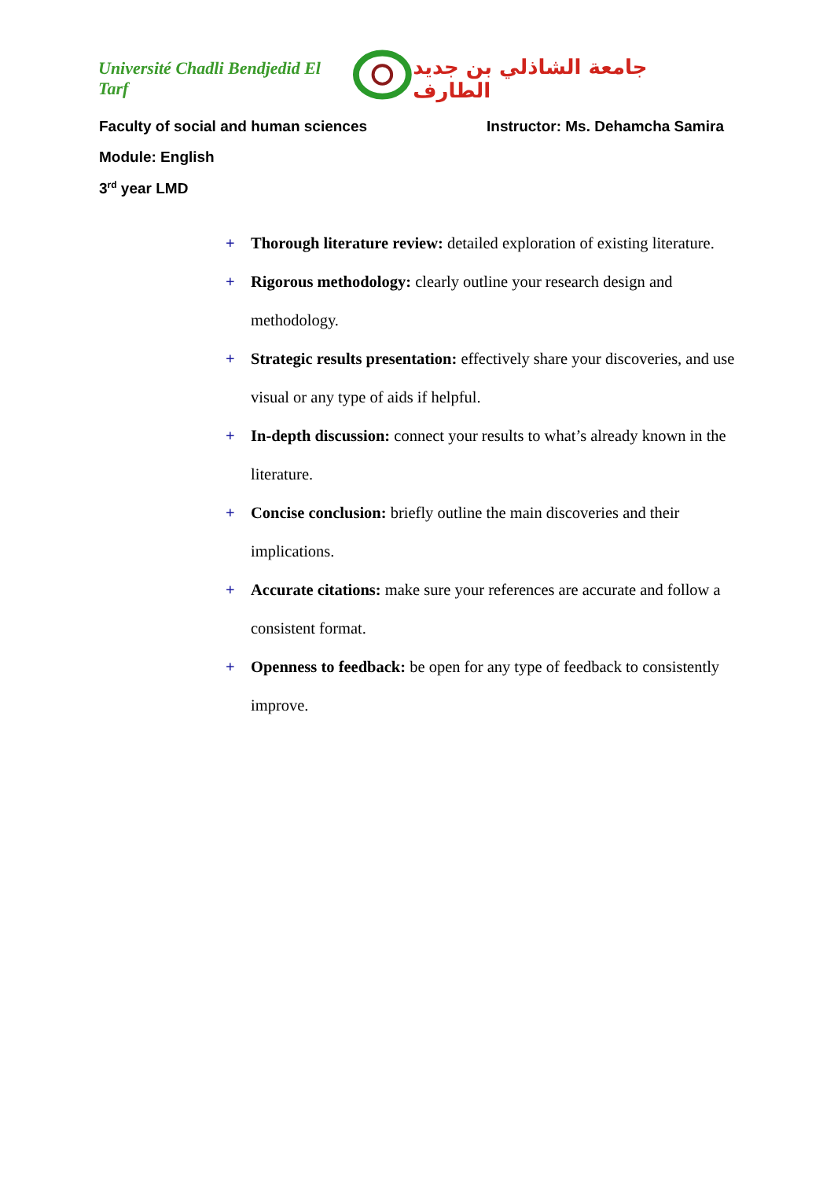Université Chadli Bendjedid El Tarf جامعة الشاذلي بن جديد الطارف
Faculty of social and human sciences Instructor: Ms. Dehamcha Samira
Module: English
3<sup>rd</sup> year LMD
+ Thorough literature review: detailed exploration of existing literature.
+ Rigorous methodology: clearly outline your research design and methodology.
+ Strategic results presentation: effectively share your discoveries, and use visual or any type of aids if helpful.
+ In-depth discussion: connect your results to what’s already known in the literature.
+ Concise conclusion: briefly outline the main discoveries and their implications.
+ Accurate citations: make sure your references are accurate and follow a consistent format.
+ Openness to feedback: be open for any type of feedback to consistently improve.